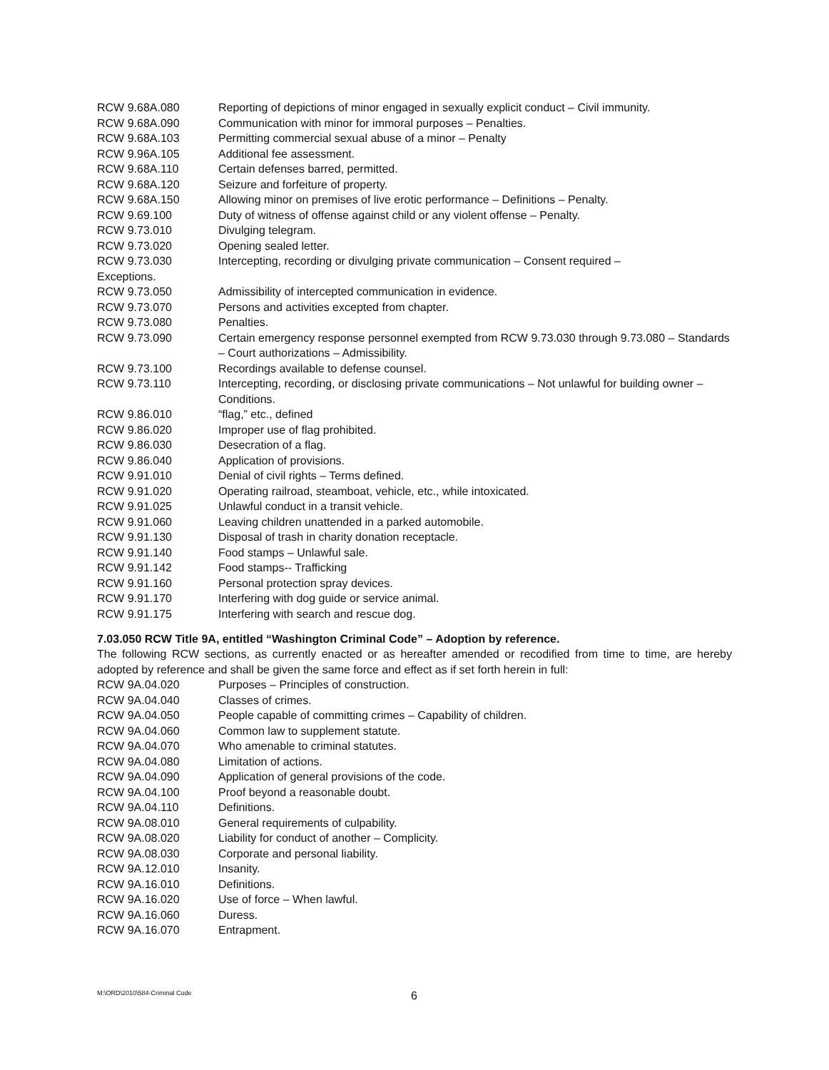RCW 9.68A.080 Reporting of depictions of minor engaged in sexually explicit conduct – Civil immunity.
RCW 9.68A.090 Communication with minor for immoral purposes – Penalties.
RCW 9.68A.103 Permitting commercial sexual abuse of a minor – Penalty
RCW 9.96A.105 Additional fee assessment.
RCW 9.68A.110 Certain defenses barred, permitted.
RCW 9.68A.120 Seizure and forfeiture of property.
RCW 9.68A.150 Allowing minor on premises of live erotic performance – Definitions – Penalty.
RCW 9.69.100 Duty of witness of offense against child or any violent offense – Penalty.
RCW 9.73.010 Divulging telegram.
RCW 9.73.020 Opening sealed letter.
RCW 9.73.030 Intercepting, recording or divulging private communication – Consent required –
Exceptions.
RCW 9.73.050 Admissibility of intercepted communication in evidence.
RCW 9.73.070 Persons and activities excepted from chapter.
RCW 9.73.080 Penalties.
RCW 9.73.090 Certain emergency response personnel exempted from RCW 9.73.030 through 9.73.080 – Standards – Court authorizations – Admissibility.
RCW 9.73.100 Recordings available to defense counsel.
RCW 9.73.110 Intercepting, recording, or disclosing private communications – Not unlawful for building owner – Conditions.
RCW 9.86.010 “flag,” etc., defined
RCW 9.86.020 Improper use of flag prohibited.
RCW 9.86.030 Desecration of a flag.
RCW 9.86.040 Application of provisions.
RCW 9.91.010 Denial of civil rights – Terms defined.
RCW 9.91.020 Operating railroad, steamboat, vehicle, etc., while intoxicated.
RCW 9.91.025 Unlawful conduct in a transit vehicle.
RCW 9.91.060 Leaving children unattended in a parked automobile.
RCW 9.91.130 Disposal of trash in charity donation receptacle.
RCW 9.91.140 Food stamps – Unlawful sale.
RCW 9.91.142 Food stamps-- Trafficking
RCW 9.91.160 Personal protection spray devices.
RCW 9.91.170 Interfering with dog guide or service animal.
RCW 9.91.175 Interfering with search and rescue dog.
7.03.050 RCW Title 9A, entitled “Washington Criminal Code” – Adoption by reference.
The following RCW sections, as currently enacted or as hereafter amended or recodified from time to time, are hereby adopted by reference and shall be given the same force and effect as if set forth herein in full:
RCW 9A.04.020 Purposes – Principles of construction.
RCW 9A.04.040 Classes of crimes.
RCW 9A.04.050 People capable of committing crimes – Capability of children.
RCW 9A.04.060 Common law to supplement statute.
RCW 9A.04.070 Who amenable to criminal statutes.
RCW 9A.04.080 Limitation of actions.
RCW 9A.04.090 Application of general provisions of the code.
RCW 9A.04.100 Proof beyond a reasonable doubt.
RCW 9A.04.110 Definitions.
RCW 9A.08.010 General requirements of culpability.
RCW 9A.08.020 Liability for conduct of another – Complicity.
RCW 9A.08.030 Corporate and personal liability.
RCW 9A.12.010 Insanity.
RCW 9A.16.010 Definitions.
RCW 9A.16.020 Use of force – When lawful.
RCW 9A.16.060 Duress.
RCW 9A.16.070 Entrapment.
M:\ORD\2010\584-Criminal Code 6